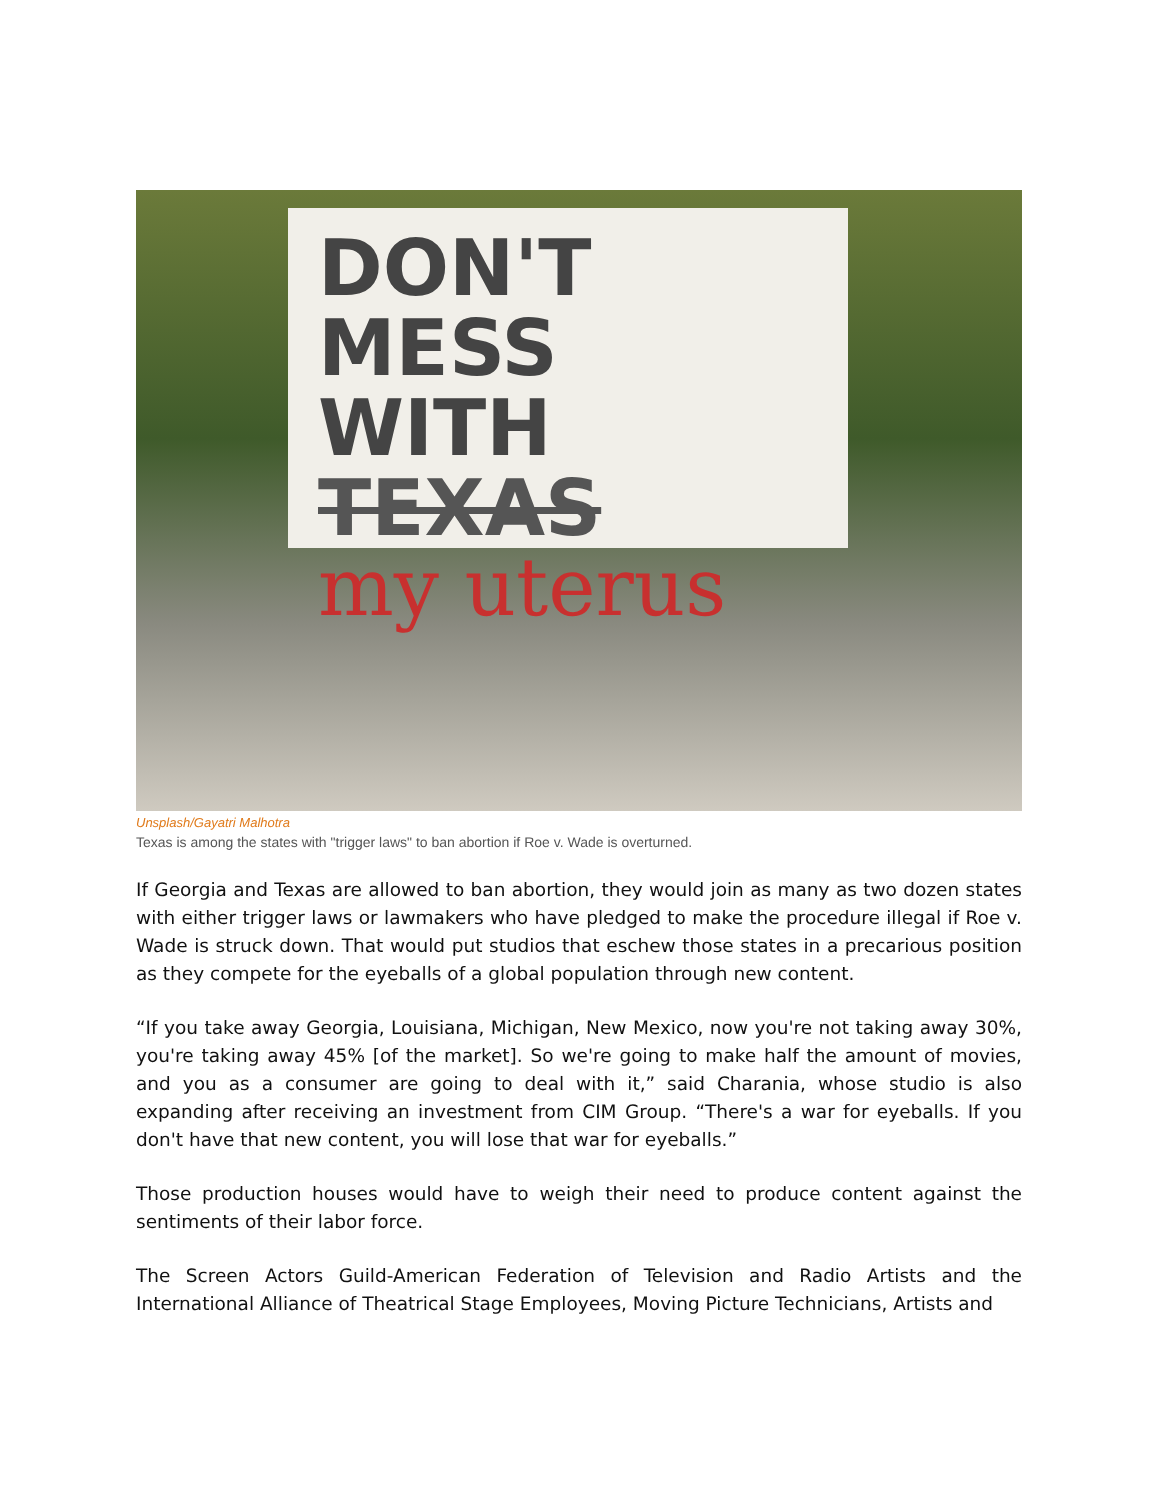DON'T MESS
WITH TEXAS
my uterus
Unsplash/Gayatri Malhotra
Texas is among the states with "trigger laws" to ban abortion if Roe v. Wade is overturned.
If Georgia and Texas are allowed to ban abortion, they would join as many as two dozen states with either trigger laws or lawmakers who have pledged to make the procedure illegal if Roe v. Wade is struck down. That would put studios that eschew those states in a precarious position as they compete for the eyeballs of a global population through new content.
“If you take away Georgia, Louisiana, Michigan, New Mexico, now you're not taking away 30%, you're taking away 45% [of the market]. So we're going to make half the amount of movies, and you as a consumer are going to deal with it,” said Charania, whose studio is also expanding after receiving an investment from CIM Group. “There's a war for eyeballs. If you don't have that new content, you will lose that war for eyeballs.”
Those production houses would have to weigh their need to produce content against the sentiments of their labor force.
The Screen Actors Guild-American Federation of Television and Radio Artists and the International Alliance of Theatrical Stage Employees, Moving Picture Technicians, Artists and